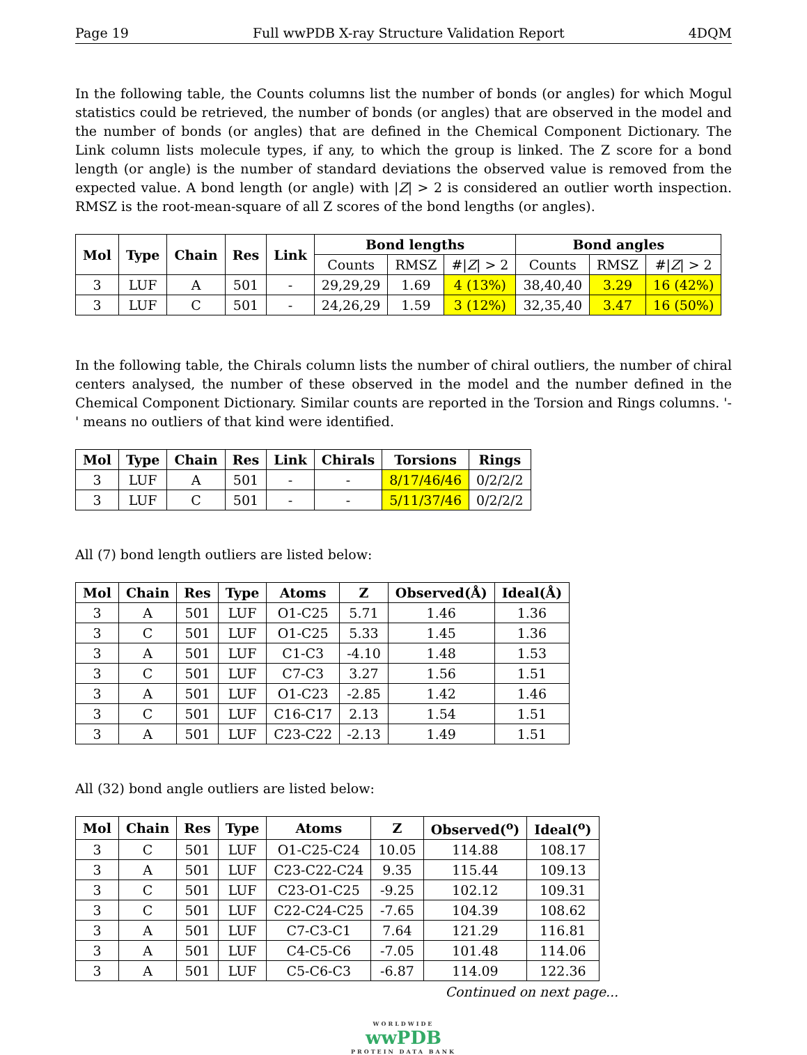Page 19 Full wwPDB X-ray Structure Validation Report 4DQM
In the following table, the Counts columns list the number of bonds (or angles) for which Mogul statistics could be retrieved, the number of bonds (or angles) that are observed in the model and the number of bonds (or angles) that are defined in the Chemical Component Dictionary. The Link column lists molecule types, if any, to which the group is linked. The Z score for a bond length (or angle) is the number of standard deviations the observed value is removed from the expected value. A bond length (or angle) with |Z| > 2 is considered an outlier worth inspection. RMSZ is the root-mean-square of all Z scores of the bond lengths (or angles).
| Mol | Type | Chain | Res | Link | Bond lengths | | | Bond angles | | |
| --- | --- | --- | --- | --- | --- | --- | --- | --- | --- | --- |
| | | | | | Counts | RMSZ | #/ Z / > 2 | Counts | RMSZ | #/ Z / > 2 |
| 3 | LUF | A | 501 | - | 29,29,29 | 1.69 | 4 (13%) | 38,40,40 | 3.29 | 16 (42%) |
| 3 | LUF | C | 501 | - | 24,26,29 | 1.59 | 3 (12%) | 32,35,40 | 3.47 | 16 (50%) |
In the following table, the Chirals column lists the number of chiral outliers, the number of chiral centers analysed, the number of these observed in the model and the number defined in the Chemical Component Dictionary. Similar counts are reported in the Torsion and Rings columns. '-' means no outliers of that kind were identified.
| Mol | Type | Chain | Res | Link | Chirals | Torsions | Rings |
| --- | --- | --- | --- | --- | --- | --- | --- |
| 3 | LUF | A | 501 | - | - | 8/17/46/46 | 0/2/2/2 |
| 3 | LUF | C | 501 | - | - | 5/11/37/46 | 0/2/2/2 |
All (7) bond length outliers are listed below:
| Mol | Chain | Res | Type | Atoms | Z | Observed(Å) | Ideal(Å) |
| --- | --- | --- | --- | --- | --- | --- | --- |
| 3 | A | 501 | LUF | O1-C25 | 5.71 | 1.46 | 1.36 |
| 3 | C | 501 | LUF | O1-C25 | 5.33 | 1.45 | 1.36 |
| 3 | A | 501 | LUF | C1-C3 | -4.10 | 1.48 | 1.53 |
| 3 | C | 501 | LUF | C7-C3 | 3.27 | 1.56 | 1.51 |
| 3 | A | 501 | LUF | O1-C23 | -2.85 | 1.42 | 1.46 |
| 3 | C | 501 | LUF | C16-C17 | 2.13 | 1.54 | 1.51 |
| 3 | A | 501 | LUF | C23-C22 | -2.13 | 1.49 | 1.51 |
All (32) bond angle outliers are listed below:
| Mol | Chain | Res | Type | Atoms | Z | Observed(<sup>o</sup>) | Ideal(<sup>o</sup>) |
| --- | --- | --- | --- | --- | --- | --- | --- |
| 3 | C | 501 | LUF | O1-C25-C24 | 10.05 | 114.88 | 108.17 |
| 3 | A | 501 | LUF | C23-C22-C24 | 9.35 | 115.44 | 109.13 |
| 3 | C | 501 | LUF | C23-O1-C25 | -9.25 | 102.12 | 109.31 |
| 3 | C | 501 | LUF | C22-C24-C25 | -7.65 | 104.39 | 108.62 |
| 3 | A | 501 | LUF | C7-C3-C1 | 7.64 | 121.29 | 116.81 |
| 3 | A | 501 | LUF | C4-C5-C6 | -7.05 | 101.48 | 114.06 |
| 3 | A | 501 | LUF | C5-C6-C3 | -6.87 | 114.09 | 122.36 |
Continued on next page...
WORLDWIDE
wwPDB
PROTEIN DATA BANK